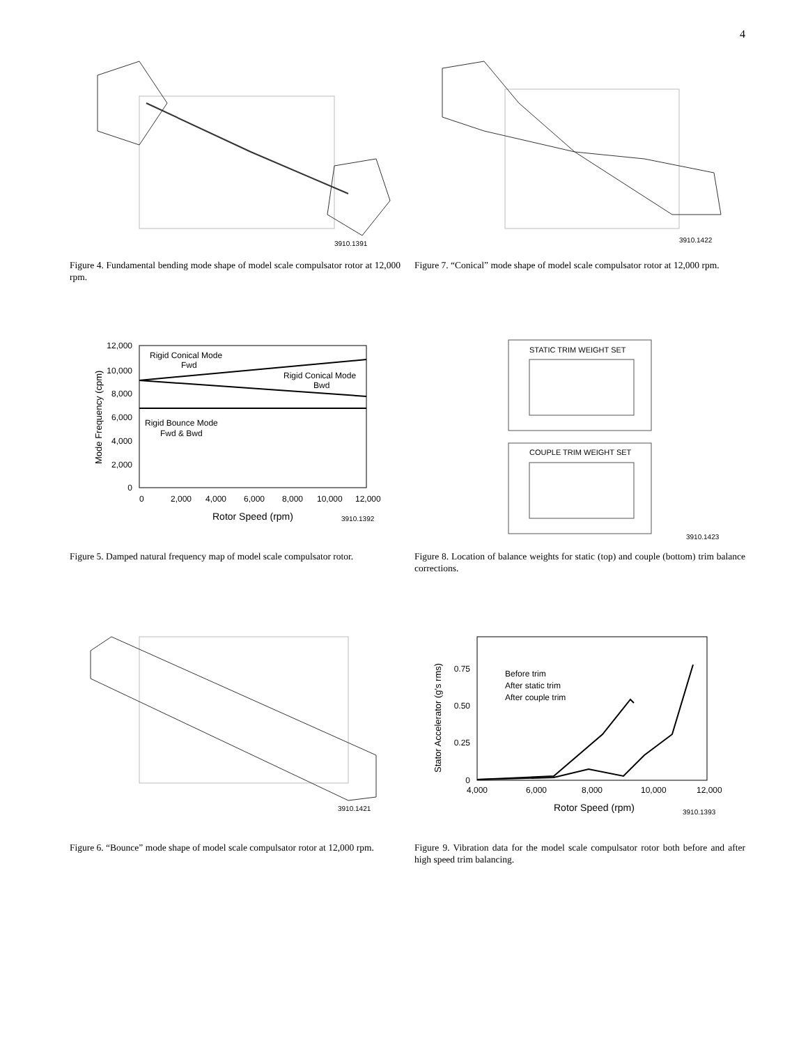4
3910.1391
Figure 4. Fundamental bending mode shape of model scale compulsator rotor at 12,000 rpm.
3910.1422
Figure 7. “Conical” mode shape of model scale compulsator rotor at 12,000 rpm.
12,000
10,000
8,000
6,000
4,000
2,000
0
0
2,000
4,000
6,000
8,000
10,000
12,000
Rotor Speed (rpm)
3910.1392
Mode Frequency (cpm)
Rigid Conical Mode
Fwd
Rigid Conical Mode
Bwd
Rigid Bounce Mode
Fwd & Bwd
Figure 5. Damped natural frequency map of model scale compulsator rotor.
STATIC TRIM WEIGHT SET
COUPLE TRIM WEIGHT SET
3910.1423
Figure 8. Location of balance weights for static (top) and couple (bottom) trim balance corrections.
3910.1421
Figure 6. “Bounce” mode shape of model scale compulsator rotor at 12,000 rpm.
0.75
0.50
0.25
0
4,000
6,000
8,000
10,000
12,000
Rotor Speed (rpm)
3910.1393
Stator Accelerator (g's rms)
Before trim
After static trim
After couple trim
Figure 9. Vibration data for the model scale compulsator rotor both before and after high speed trim balancing.